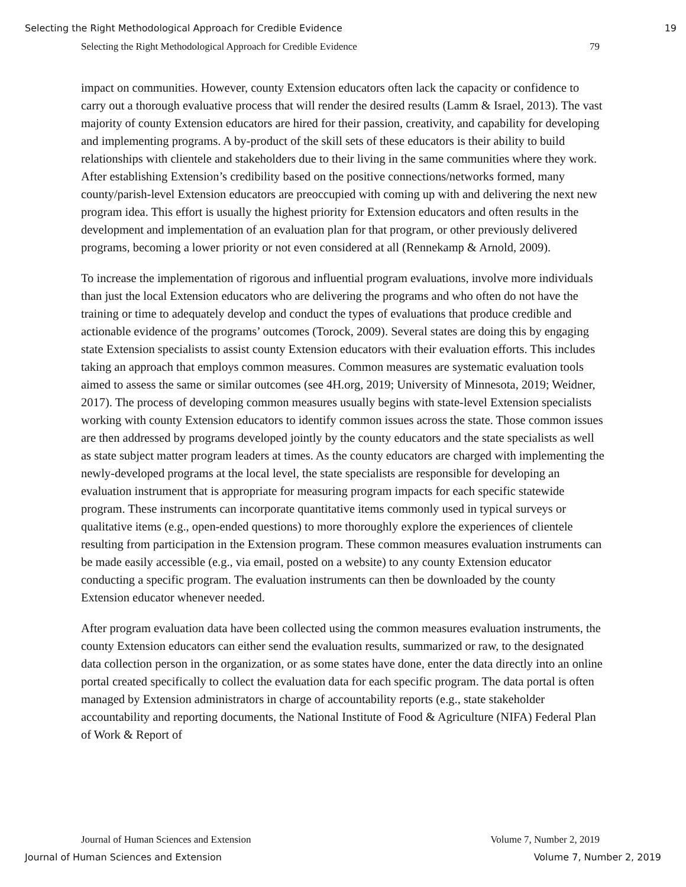Selecting the Right Methodological Approach for Credible Evidence 19
Selecting the Right Methodological Approach for Credible Evidence 79
impact on communities. However, county Extension educators often lack the capacity or confidence to carry out a thorough evaluative process that will render the desired results (Lamm & Israel, 2013). The vast majority of county Extension educators are hired for their passion, creativity, and capability for developing and implementing programs. A by-product of the skill sets of these educators is their ability to build relationships with clientele and stakeholders due to their living in the same communities where they work. After establishing Extension’s credibility based on the positive connections/networks formed, many county/parish-level Extension educators are preoccupied with coming up with and delivering the next new program idea. This effort is usually the highest priority for Extension educators and often results in the development and implementation of an evaluation plan for that program, or other previously delivered programs, becoming a lower priority or not even considered at all (Rennekamp & Arnold, 2009).
To increase the implementation of rigorous and influential program evaluations, involve more individuals than just the local Extension educators who are delivering the programs and who often do not have the training or time to adequately develop and conduct the types of evaluations that produce credible and actionable evidence of the programs’ outcomes (Torock, 2009). Several states are doing this by engaging state Extension specialists to assist county Extension educators with their evaluation efforts. This includes taking an approach that employs common measures. Common measures are systematic evaluation tools aimed to assess the same or similar outcomes (see 4H.org, 2019; University of Minnesota, 2019; Weidner, 2017). The process of developing common measures usually begins with state-level Extension specialists working with county Extension educators to identify common issues across the state. Those common issues are then addressed by programs developed jointly by the county educators and the state specialists as well as state subject matter program leaders at times. As the county educators are charged with implementing the newly-developed programs at the local level, the state specialists are responsible for developing an evaluation instrument that is appropriate for measuring program impacts for each specific statewide program. These instruments can incorporate quantitative items commonly used in typical surveys or qualitative items (e.g., open-ended questions) to more thoroughly explore the experiences of clientele resulting from participation in the Extension program. These common measures evaluation instruments can be made easily accessible (e.g., via email, posted on a website) to any county Extension educator conducting a specific program. The evaluation instruments can then be downloaded by the county Extension educator whenever needed.
After program evaluation data have been collected using the common measures evaluation instruments, the county Extension educators can either send the evaluation results, summarized or raw, to the designated data collection person in the organization, or as some states have done, enter the data directly into an online portal created specifically to collect the evaluation data for each specific program. The data portal is often managed by Extension administrators in charge of accountability reports (e.g., state stakeholder accountability and reporting documents, the National Institute of Food & Agriculture (NIFA) Federal Plan of Work & Report of
Journal of Human Sciences and Extension Volume 7, Number 2, 2019
Journal of Human Sciences and Extension Volume 7, Number 2, 2019